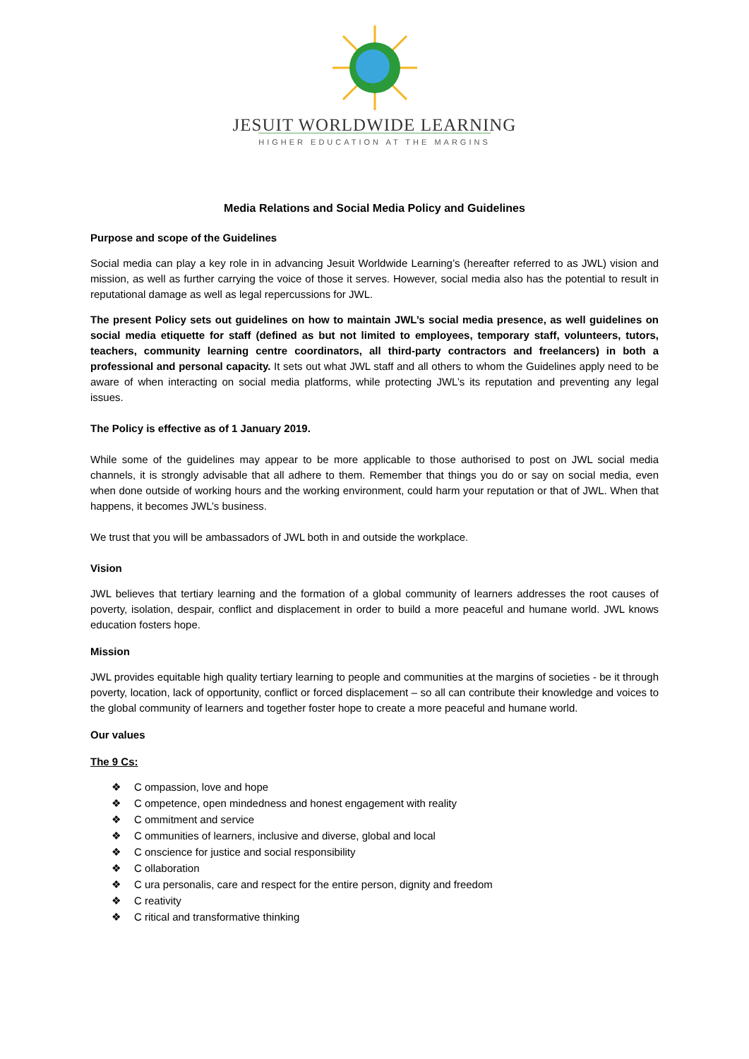JESUIT WORLDWIDE LEARNING
HIGHER EDUCATION AT THE MARGINS
Media Relations and Social Media Policy and Guidelines
Purpose and scope of the Guidelines
Social media can play a key role in in advancing Jesuit Worldwide Learning’s (hereafter referred to as JWL) vision and mission, as well as further carrying the voice of those it serves. However, social media also has the potential to result in reputational damage as well as legal repercussions for JWL.
The present Policy sets out guidelines on how to maintain JWL’s social media presence, as well guidelines on social media etiquette for staff (defined as but not limited to employees, temporary staff, volunteers, tutors, teachers, community learning centre coordinators, all third-party contractors and freelancers) in both a professional and personal capacity. It sets out what JWL staff and all others to whom the Guidelines apply need to be aware of when interacting on social media platforms, while protecting JWL’s its reputation and preventing any legal issues.
The Policy is effective as of 1 January 2019.
While some of the guidelines may appear to be more applicable to those authorised to post on JWL social media channels, it is strongly advisable that all adhere to them. Remember that things you do or say on social media, even when done outside of working hours and the working environment, could harm your reputation or that of JWL. When that happens, it becomes JWL’s business.
We trust that you will be ambassadors of JWL both in and outside the workplace.
Vision
JWL believes that tertiary learning and the formation of a global community of learners addresses the root causes of poverty, isolation, despair, conflict and displacement in order to build a more peaceful and humane world. JWL knows education fosters hope.
Mission
JWL provides equitable high quality tertiary learning to people and communities at the margins of societies - be it through poverty, location, lack of opportunity, conflict or forced displacement – so all can contribute their knowledge and voices to the global community of learners and together foster hope to create a more peaceful and humane world.
Our values
The 9 Cs:
❖ C ompassion, love and hope
❖ C ompetence, open mindedness and honest engagement with reality
❖ C ommitment and service
❖ C ommunities of learners, inclusive and diverse, global and local
❖ C onscience for justice and social responsibility
❖ C ollaboration
❖ C ura personalis, care and respect for the entire person, dignity and freedom
❖ C reativity
❖ C ritical and transformative thinking